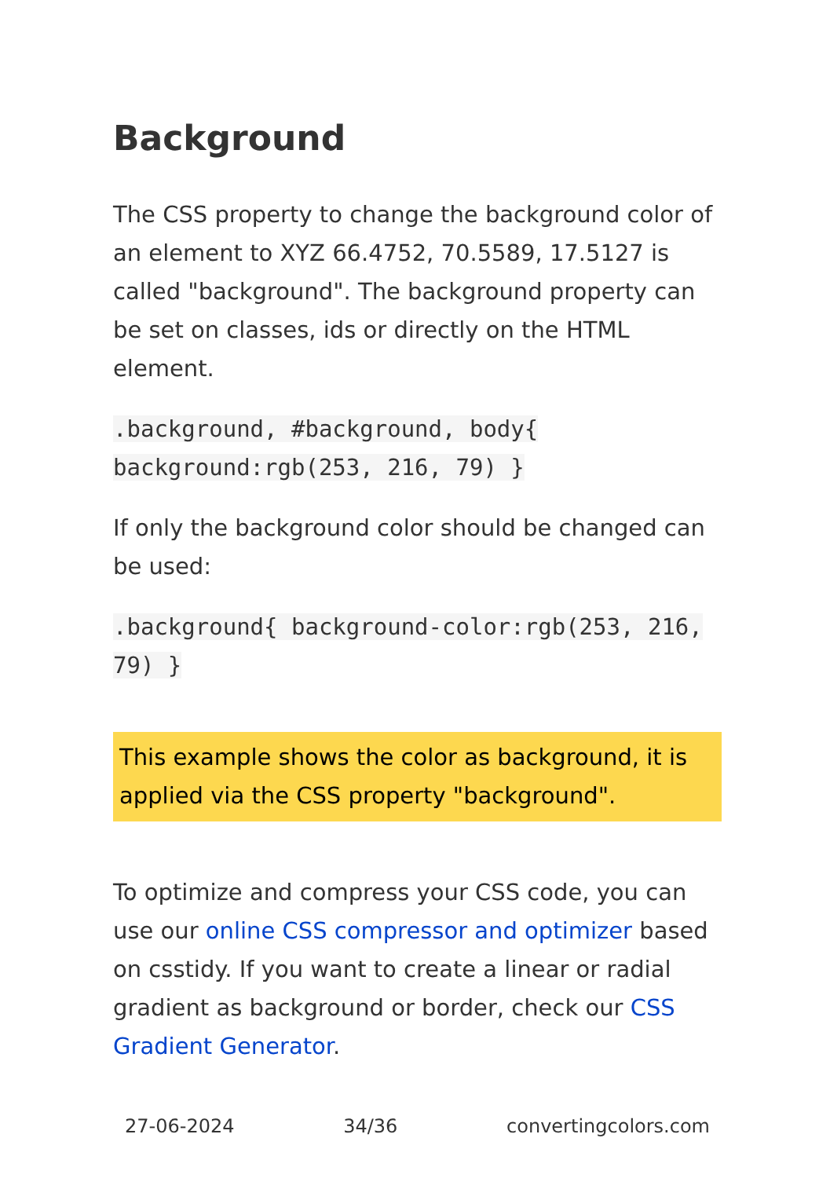Background
The CSS property to change the background color of an element to XYZ 66.4752, 70.5589, 17.5127 is called "background". The background property can be set on classes, ids or directly on the HTML element.
.background, #background, body{ background:rgb(253, 216, 79) }
If only the background color should be changed can be used:
.background{ background-color:rgb(253, 216, 79) }
This example shows the color as background, it is applied via the CSS property "background".
To optimize and compress your CSS code, you can use our online CSS compressor and optimizer based on csstidy. If you want to create a linear or radial gradient as background or border, check our CSS Gradient Generator.
27-06-2024 34/36 convertingcolors.com